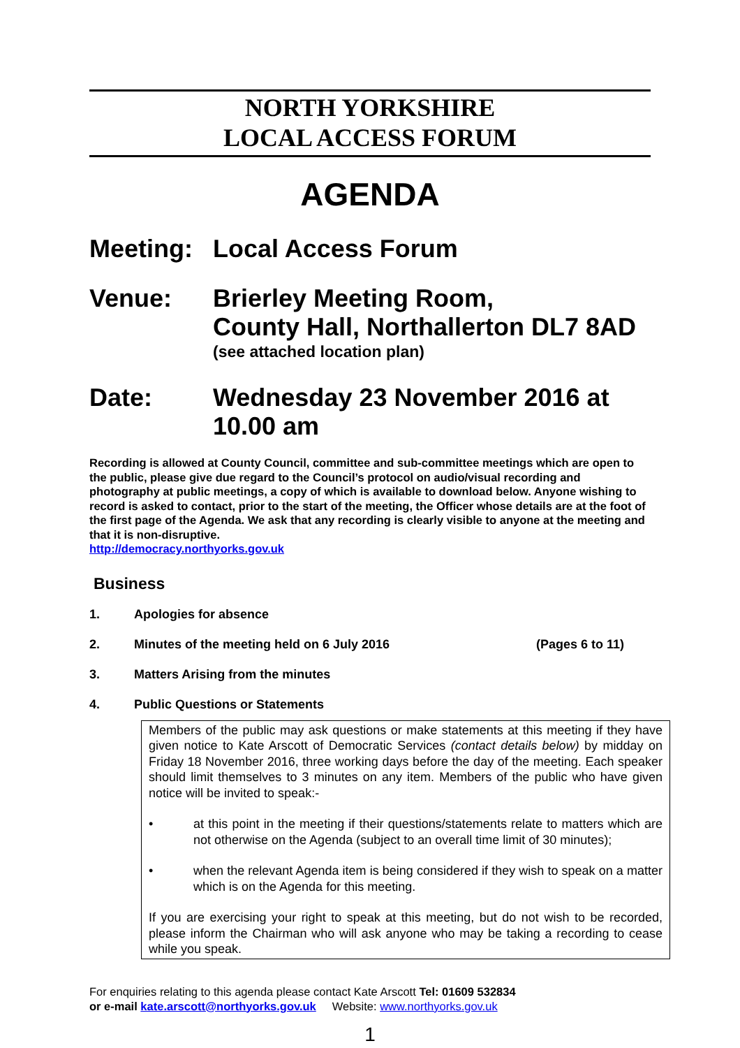NORTH YORKSHIRE
LOCAL ACCESS FORUM
AGENDA
Meeting: Local Access Forum
Venue: Brierley Meeting Room,
County Hall, Northallerton DL7 8AD
(see attached location plan)
Date: Wednesday 23 November 2016 at 10.00 am
Recording is allowed at County Council, committee and sub-committee meetings which are open to the public, please give due regard to the Council’s protocol on audio/visual recording and photography at public meetings, a copy of which is available to download below. Anyone wishing to record is asked to contact, prior to the start of the meeting, the Officer whose details are at the foot of the first page of the Agenda. We ask that any recording is clearly visible to anyone at the meeting and that it is non-disruptive.
http://democracy.northyorks.gov.uk
Business
1. Apologies for absence
2. Minutes of the meeting held on 6 July 2016 (Pages 6 to 11)
3. Matters Arising from the minutes
4. Public Questions or Statements
Members of the public may ask questions or make statements at this meeting if they have given notice to Kate Arscott of Democratic Services (contact details below) by midday on Friday 18 November 2016, three working days before the day of the meeting. Each speaker should limit themselves to 3 minutes on any item. Members of the public who have given notice will be invited to speak:-
• at this point in the meeting if their questions/statements relate to matters which are not otherwise on the Agenda (subject to an overall time limit of 30 minutes);
• when the relevant Agenda item is being considered if they wish to speak on a matter which is on the Agenda for this meeting.
If you are exercising your right to speak at this meeting, but do not wish to be recorded, please inform the Chairman who will ask anyone who may be taking a recording to cease while you speak.
For enquiries relating to this agenda please contact Kate Arscott Tel: 01609 532834
or e-mail kate.arscott@northyorks.gov.uk Website: www.northyorks.gov.uk
1